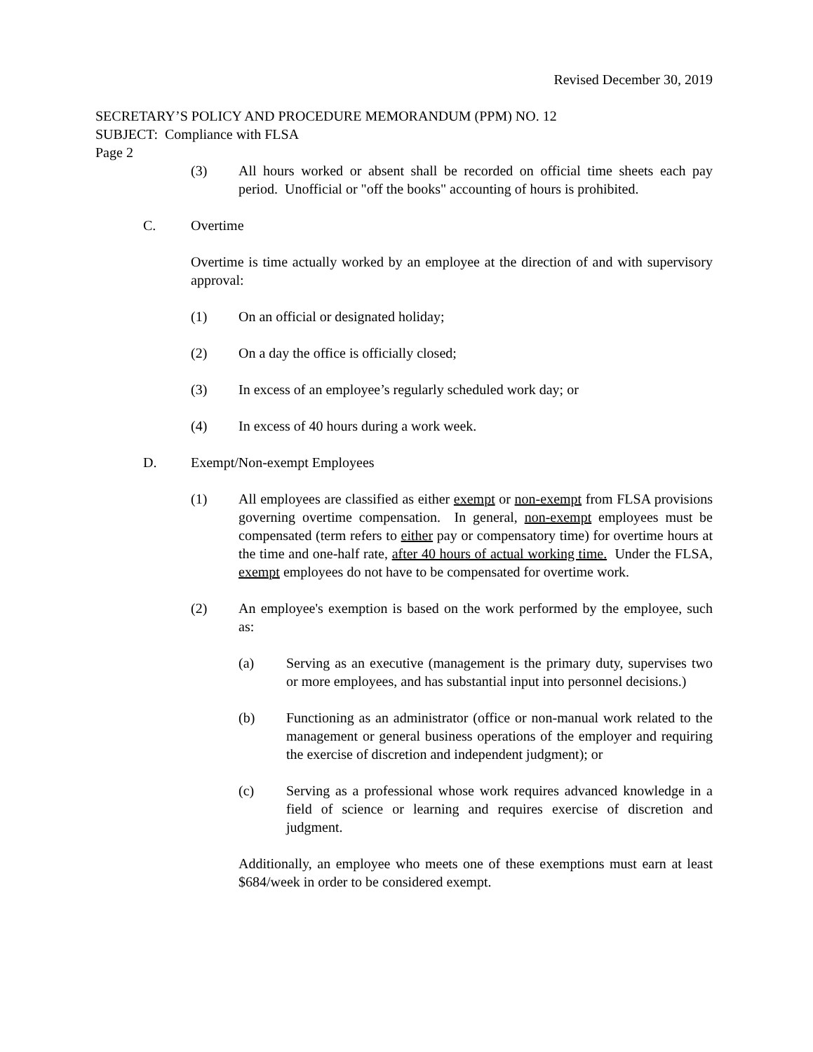Revised December 30, 2019
SECRETARY’S POLICY AND PROCEDURE MEMORANDUM (PPM) NO. 12
SUBJECT: Compliance with FLSA
Page 2
(3) All hours worked or absent shall be recorded on official time sheets each pay period. Unofficial or "off the books" accounting of hours is prohibited.
C. Overtime
Overtime is time actually worked by an employee at the direction of and with supervisory approval:
(1) On an official or designated holiday;
(2) On a day the office is officially closed;
(3) In excess of an employee’s regularly scheduled work day; or
(4) In excess of 40 hours during a work week.
D. Exempt/Non-exempt Employees
(1) All employees are classified as either exempt or non-exempt from FLSA provisions governing overtime compensation. In general, non-exempt employees must be compensated (term refers to either pay or compensatory time) for overtime hours at the time and one-half rate, after 40 hours of actual working time. Under the FLSA, exempt employees do not have to be compensated for overtime work.
(2) An employee's exemption is based on the work performed by the employee, such as:
(a) Serving as an executive (management is the primary duty, supervises two or more employees, and has substantial input into personnel decisions.)
(b) Functioning as an administrator (office or non-manual work related to the management or general business operations of the employer and requiring the exercise of discretion and independent judgment); or
(c) Serving as a professional whose work requires advanced knowledge in a field of science or learning and requires exercise of discretion and judgment.
Additionally, an employee who meets one of these exemptions must earn at least $684/week in order to be considered exempt.